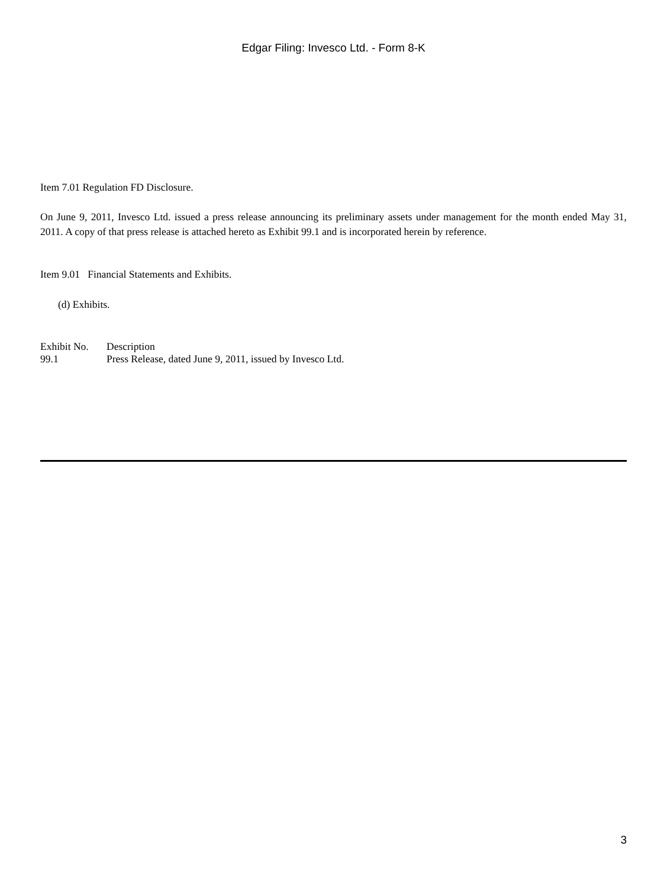Edgar Filing: Invesco Ltd. - Form 8-K
Item 7.01 Regulation FD Disclosure.
On June 9, 2011, Invesco Ltd. issued a press release announcing its preliminary assets under management for the month ended May 31, 2011. A copy of that press release is attached hereto as Exhibit 99.1 and is incorporated herein by reference.
Item 9.01 Financial Statements and Exhibits.
(d) Exhibits.
| Exhibit No. | Description |
| --- | --- |
| 99.1 | Press Release, dated June 9, 2011, issued by Invesco Ltd. |
3